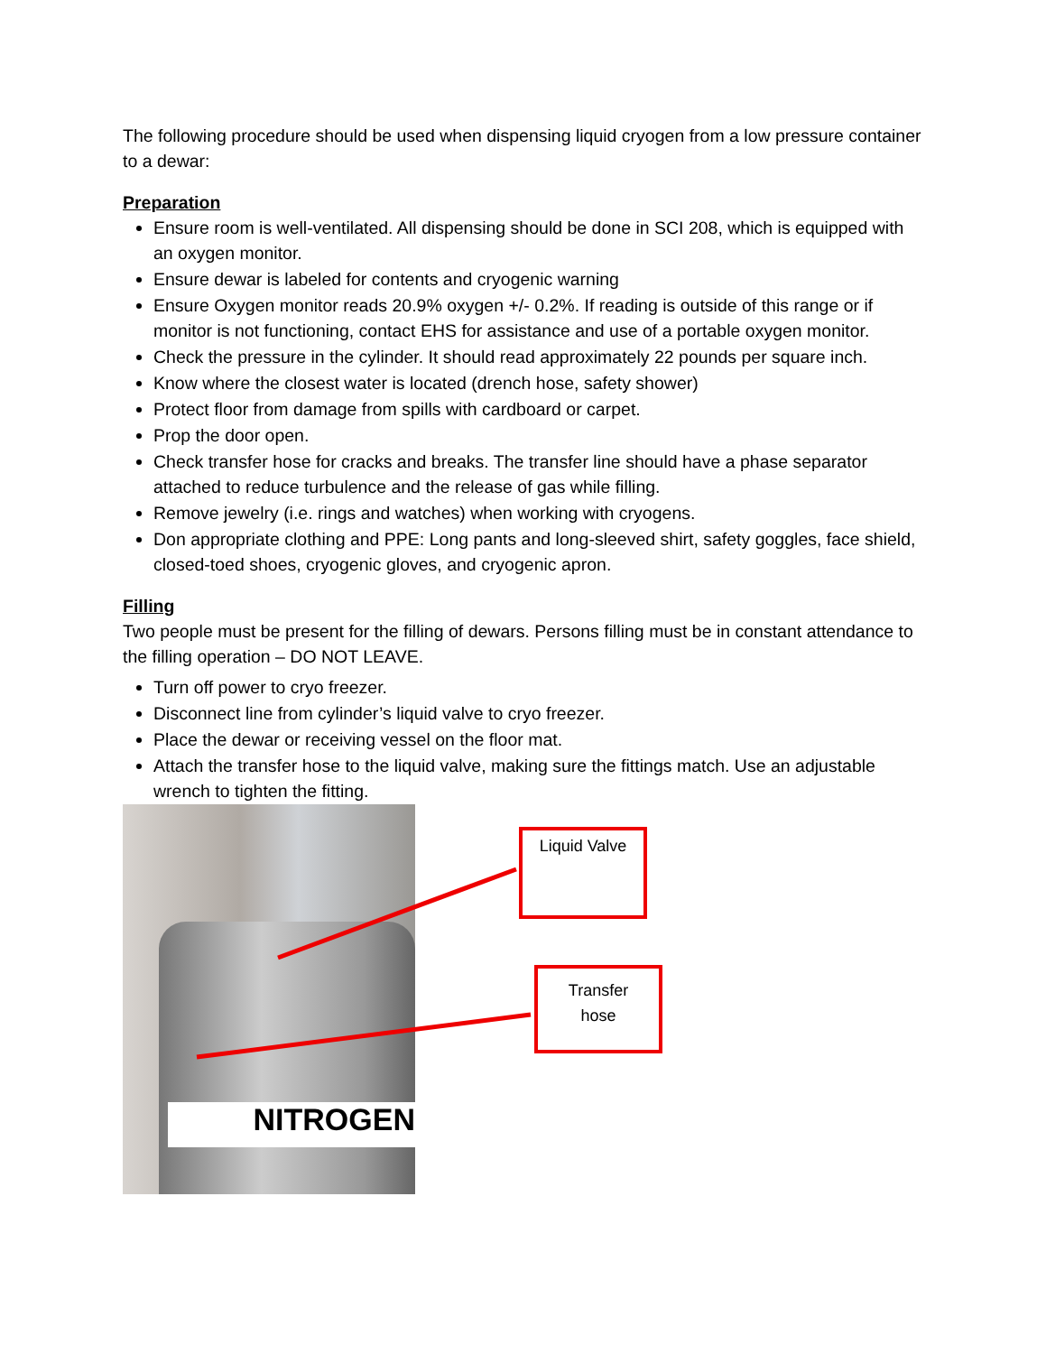The following procedure should be used when dispensing liquid cryogen from a low pressure container to a dewar:
Preparation
Ensure room is well-ventilated. All dispensing should be done in SCI 208, which is equipped with an oxygen monitor.
Ensure dewar is labeled for contents and cryogenic warning
Ensure Oxygen monitor reads 20.9% oxygen +/- 0.2%. If reading is outside of this range or if monitor is not functioning, contact EHS for assistance and use of a portable oxygen monitor.
Check the pressure in the cylinder. It should read approximately 22 pounds per square inch.
Know where the closest water is located (drench hose, safety shower)
Protect floor from damage from spills with cardboard or carpet.
Prop the door open.
Check transfer hose for cracks and breaks. The transfer line should have a phase separator attached to reduce turbulence and the release of gas while filling.
Remove jewelry (i.e. rings and watches) when working with cryogens.
Don appropriate clothing and PPE: Long pants and long-sleeved shirt, safety goggles, face shield, closed-toed shoes, cryogenic gloves, and cryogenic apron.
Filling
Two people must be present for the filling of dewars. Persons filling must be in constant attendance to the filling operation – DO NOT LEAVE.
Turn off power to cryo freezer.
Disconnect line from cylinder’s liquid valve to cryo freezer.
Place the dewar or receiving vessel on the floor mat.
Attach the transfer hose to the liquid valve, making sure the fittings match. Use an adjustable wrench to tighten the fitting.
NITROGEN
Liquid Valve
Transfer
hose